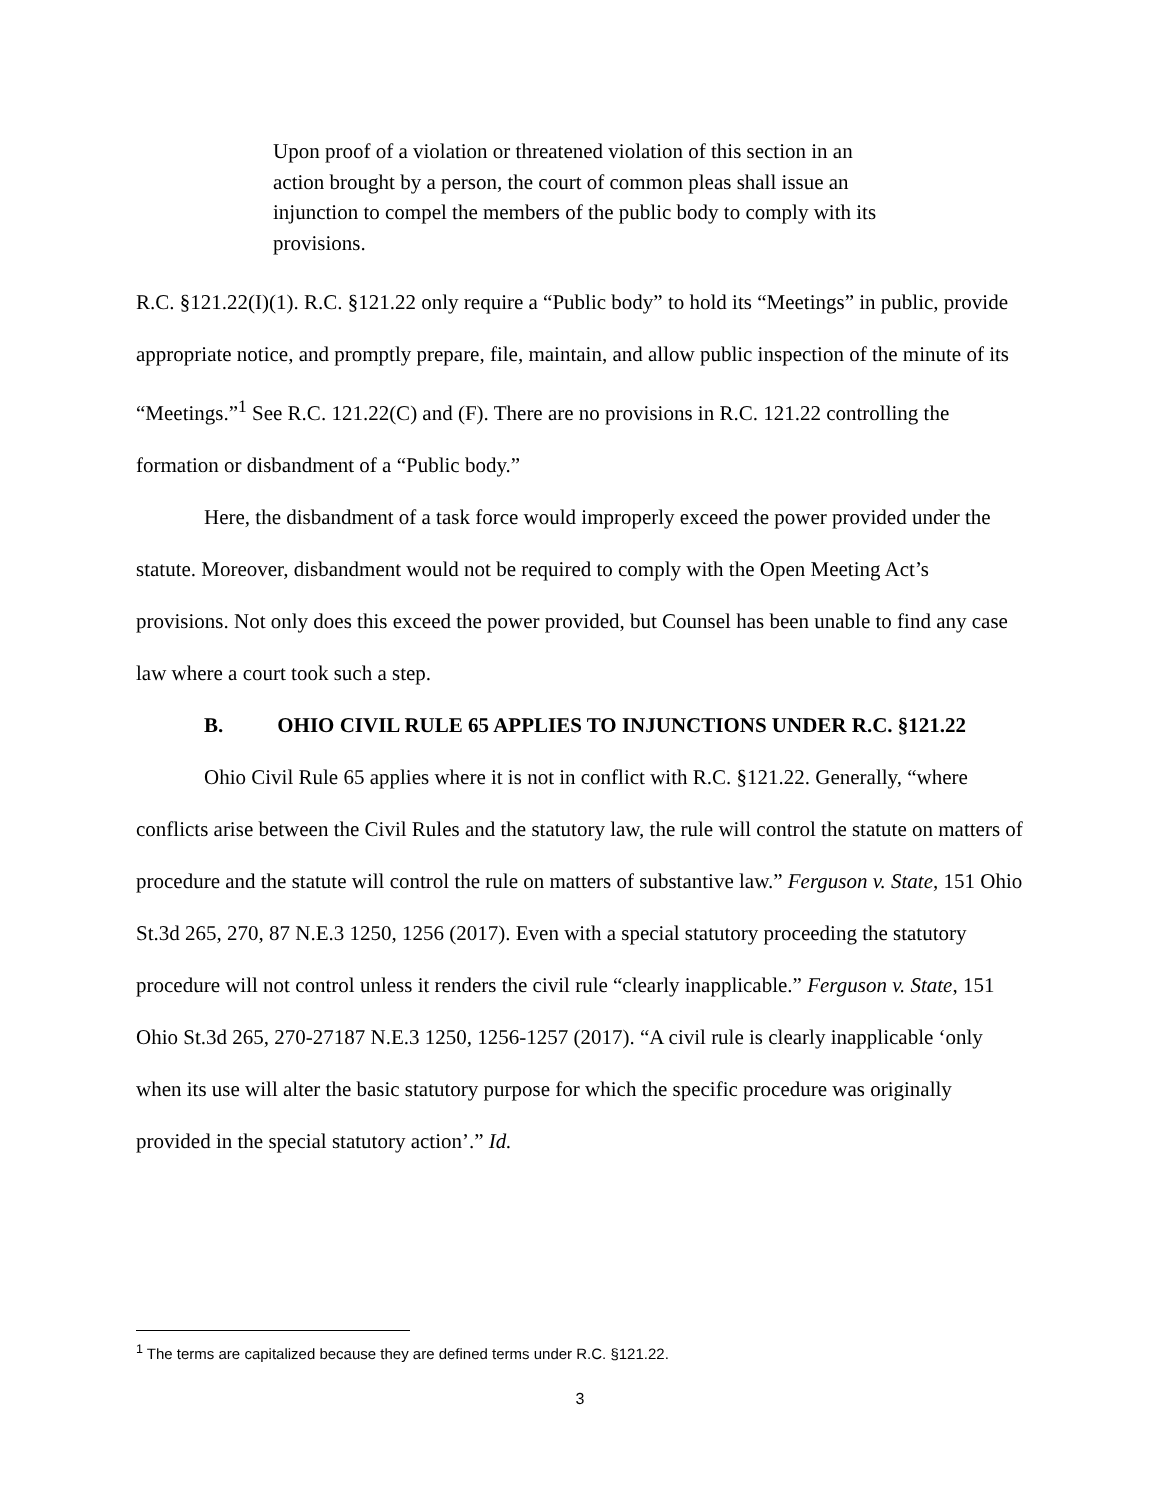Upon proof of a violation or threatened violation of this section in an action brought by a person, the court of common pleas shall issue an injunction to compel the members of the public body to comply with its provisions.
R.C. §121.22(I)(1). R.C. §121.22 only require a “Public body” to hold its “Meetings” in public, provide appropriate notice, and promptly prepare, file, maintain, and allow public inspection of the minute of its “Meetings.”<sup>1</sup> See R.C. 121.22(C) and (F). There are no provisions in R.C. 121.22 controlling the formation or disbandment of a “Public body.”
Here, the disbandment of a task force would improperly exceed the power provided under the statute. Moreover, disbandment would not be required to comply with the Open Meeting Act’s provisions. Not only does this exceed the power provided, but Counsel has been unable to find any case law where a court took such a step.
B. OHIO CIVIL RULE 65 APPLIES TO INJUNCTIONS UNDER R.C. §121.22
Ohio Civil Rule 65 applies where it is not in conflict with R.C. §121.22. Generally, “where conflicts arise between the Civil Rules and the statutory law, the rule will control the statute on matters of procedure and the statute will control the rule on matters of substantive law.” Ferguson v. State, 151 Ohio St.3d 265, 270, 87 N.E.3 1250, 1256 (2017). Even with a special statutory proceeding the statutory procedure will not control unless it renders the civil rule “clearly inapplicable.” Ferguson v. State, 151 Ohio St.3d 265, 270-27187 N.E.3 1250, 1256-1257 (2017). “A civil rule is clearly inapplicable ‘only when its use will alter the basic statutory purpose for which the specific procedure was originally provided in the special statutory action’.” Id.
<sup>1</sup> The terms are capitalized because they are defined terms under R.C. §121.22.
3